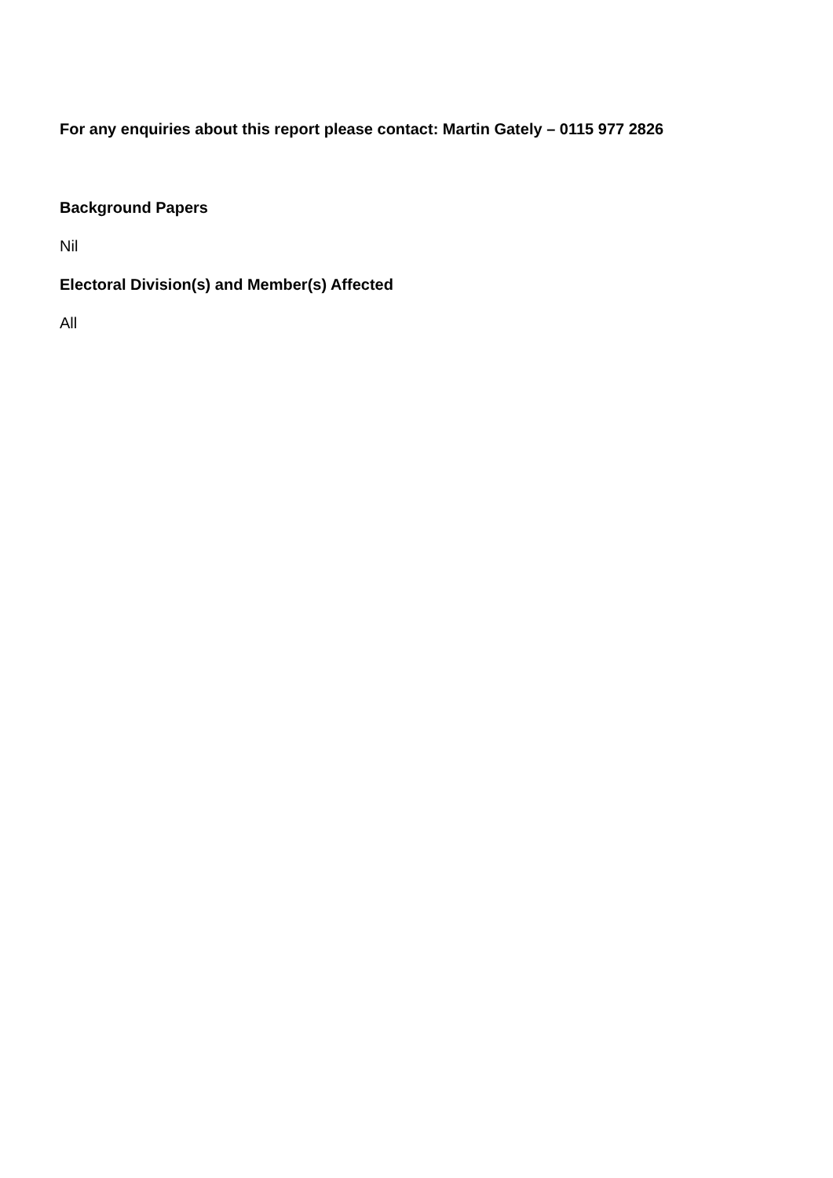For any enquiries about this report please contact: Martin Gately – 0115 977 2826
Background Papers
Nil
Electoral Division(s) and Member(s) Affected
All